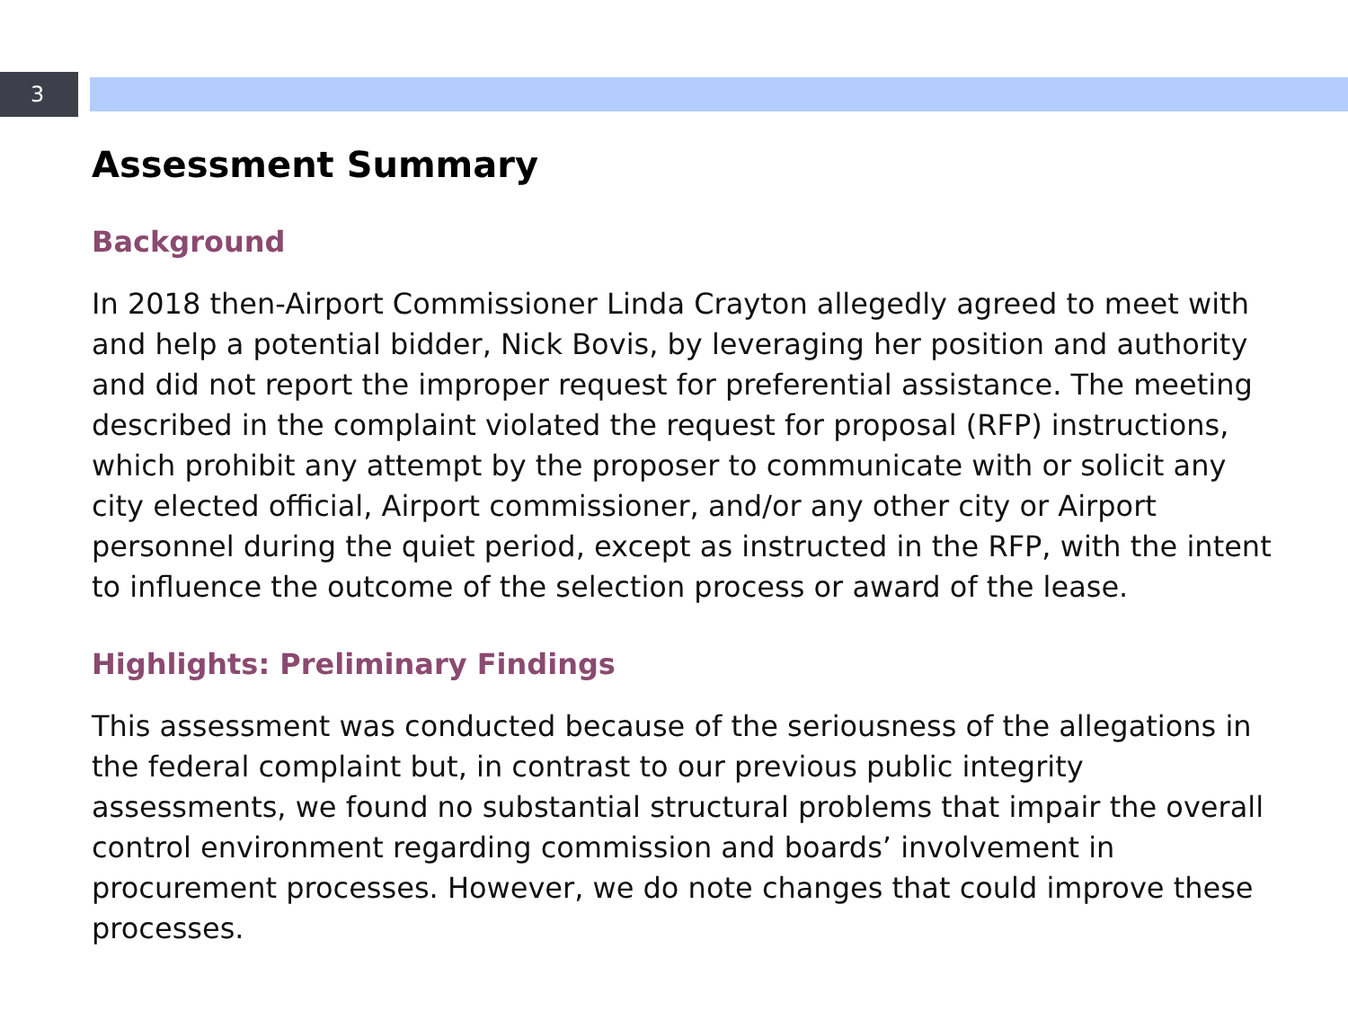3
Assessment Summary
Background
In 2018 then-Airport Commissioner Linda Crayton allegedly agreed to meet with and help a potential bidder, Nick Bovis, by leveraging her position and authority and did not report the improper request for preferential assistance. The meeting described in the complaint violated the request for proposal (RFP) instructions, which prohibit any attempt by the proposer to communicate with or solicit any city elected official, Airport commissioner, and/or any other city or Airport personnel during the quiet period, except as instructed in the RFP, with the intent to influence the outcome of the selection process or award of the lease.
Highlights: Preliminary Findings
This assessment was conducted because of the seriousness of the allegations in the federal complaint but, in contrast to our previous public integrity assessments, we found no substantial structural problems that impair the overall control environment regarding commission and boards’ involvement in procurement processes. However, we do note changes that could improve these processes.